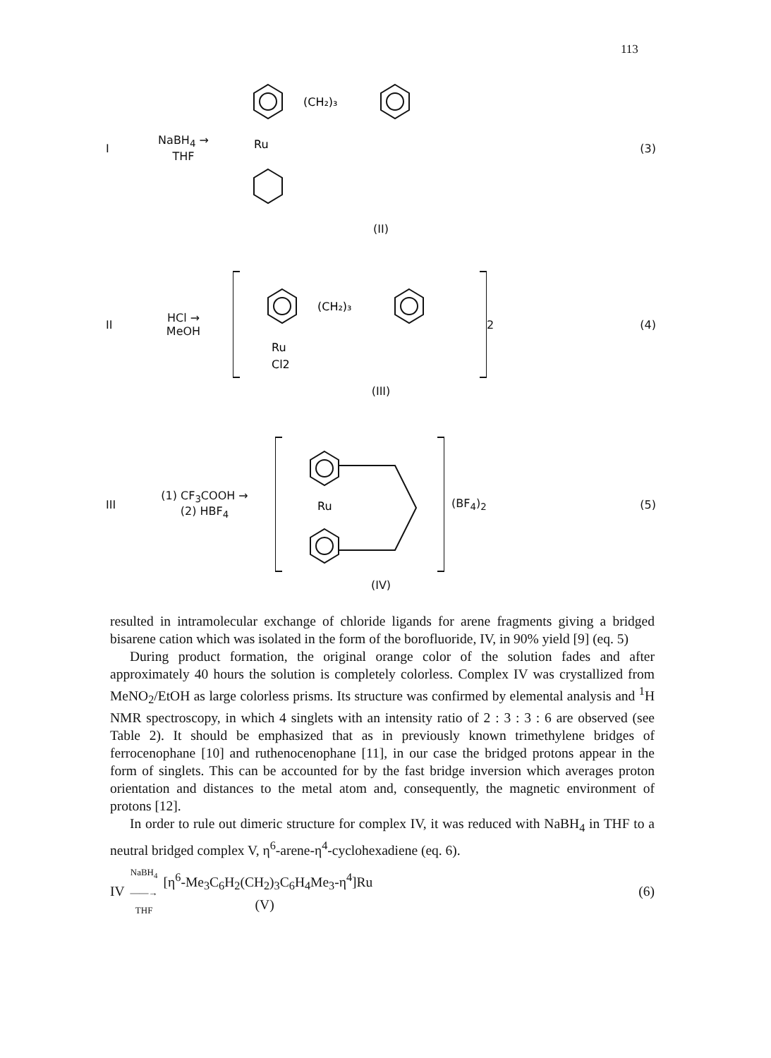113
I NaBH<sub>4</sub> →
THF
(CH₂)₃
Ru
(3)
(II)
II HCl →
MeOH
(CH₂)₃
Ru
Cl2
2 (4)
(III)
III (1) CF<sub>3</sub>COOH →
(2) HBF<sub>4</sub>
Ru
(BF<sub>4</sub>)<sub>2</sub> (5)
(IV)
resulted in intramolecular exchange of chloride ligands for arene fragments giving a bridged bisarene cation which was isolated in the form of the borofluoride, IV, in 90% yield [9] (eq. 5)
During product formation, the original orange color of the solution fades and after approximately 40 hours the solution is completely colorless. Complex IV was crystallized from MeNO<sub>2</sub>/EtOH as large colorless prisms. Its structure was confirmed by elemental analysis and <sup>1</sup>H NMR spectroscopy, in which 4 singlets with an intensity ratio of 2 : 3 : 3 : 6 are observed (see Table 2). It should be emphasized that as in previously known trimethylene bridges of ferrocenophane [10] and ruthenocenophane [11], in our case the bridged protons appear in the form of singlets. This can be accounted for by the fast bridge inversion which averages proton orientation and distances to the metal atom and, consequently, the magnetic environment of protons [12].
In order to rule out dimeric structure for complex IV, it was reduced with NaBH<sub>4</sub> in THF to a neutral bridged complex V, η<sup>6</sup>-arene-η<sup>4</sup>-cyclohexadiene (eq. 6).
IV NaBH<sub>4</sub>
——→
THF [η<sup>6</sup>-Me<sub>3</sub>C<sub>6</sub>H<sub>2</sub>(CH<sub>2</sub>)<sub>3</sub>C<sub>6</sub>H<sub>4</sub>Me<sub>3</sub>-η<sup>4</sup>]Ru
(V) (6)